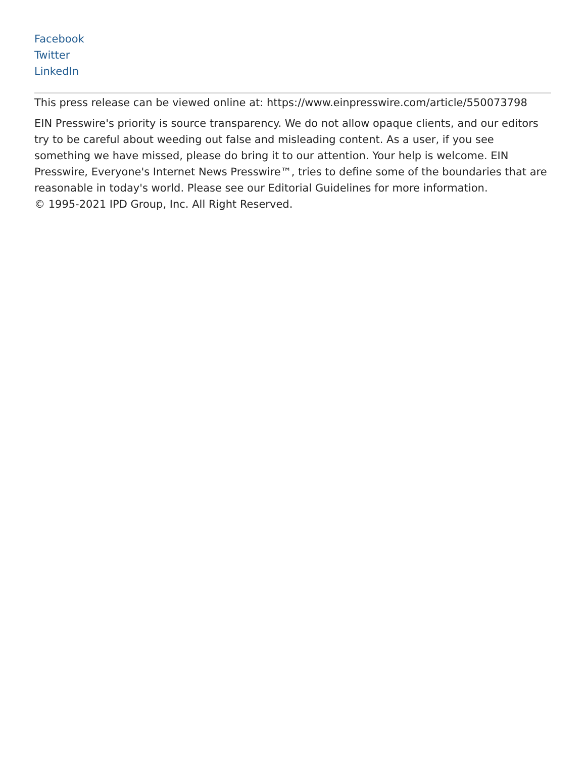Facebook
Twitter
LinkedIn
This press release can be viewed online at: https://www.einpresswire.com/article/550073798
EIN Presswire's priority is source transparency. We do not allow opaque clients, and our editors try to be careful about weeding out false and misleading content. As a user, if you see something we have missed, please do bring it to our attention. Your help is welcome. EIN Presswire, Everyone's Internet News Presswire™, tries to define some of the boundaries that are reasonable in today's world. Please see our Editorial Guidelines for more information.
© 1995-2021 IPD Group, Inc. All Right Reserved.